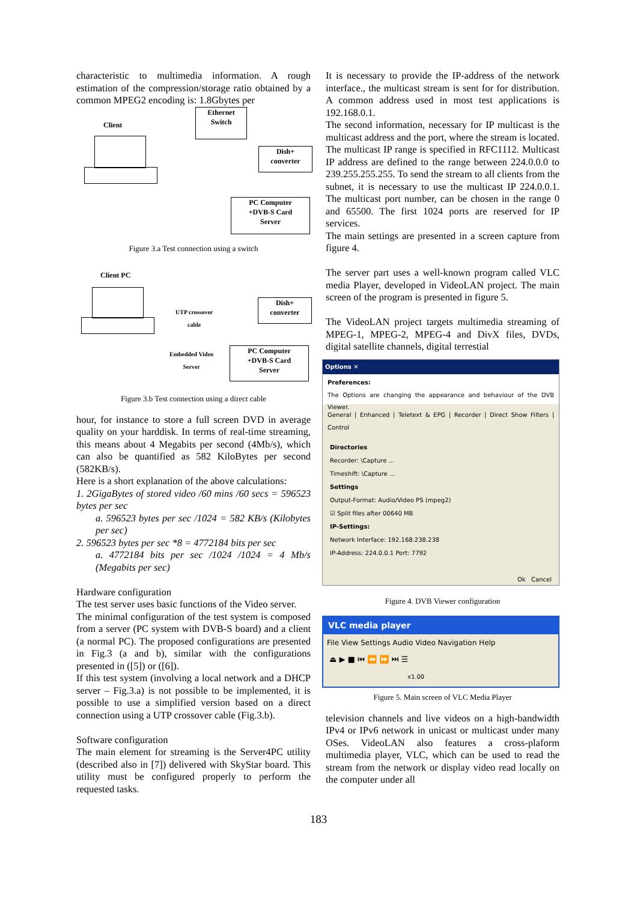characteristic to multimedia information. A rough estimation of the compression/storage ratio obtained by a common MPEG2 encoding is: 1.8Gbytes per
Client
Ethernet
Switch
Dish+
converter
PC Computer
+DVB-S Card
Server
Figure 3.a Test connection using a switch
Client PC
UTP crossover
cable
Dish+
converter
Embedded Video
Server
PC Computer
+DVB-S Card
Server
Figure 3.b Test connection using a direct cable
hour, for instance to store a full screen DVD in average quality on your harddisk. In terms of real-time streaming, this means about 4 Megabits per second (4Mb/s), which can also be quantified as 582 KiloBytes per second (582KB/s).
Here is a short explanation of the above calculations:
1. 2GigaBytes of stored video /60 mins /60 secs = 596523 bytes per sec
a. 596523 bytes per sec /1024 = 582 KB/s (Kilobytes per sec)
2. 596523 bytes per sec *8 = 4772184 bits per sec
a. 4772184 bits per sec /1024 /1024 = 4 Mb/s (Megabits per sec)
Hardware configuration
The test server uses basic functions of the Video server.
The minimal configuration of the test system is composed from a server (PC system with DVB-S board) and a client (a normal PC). The proposed configurations are presented in Fig.3 (a and b), similar with the configurations presented in ([5]) or ([6]).
If this test system (involving a local network and a DHCP server – Fig.3.a) is not possible to be implemented, it is possible to use a simplified version based on a direct connection using a UTP crossover cable (Fig.3.b).
Software configuration
The main element for streaming is the Server4PC utility (described also in [7]) delivered with SkyStar board. This utility must be configured properly to perform the requested tasks.
It is necessary to provide the IP-address of the network interface., the multicast stream is sent for for distribution. A common address used in most test applications is 192.168.0.1.
The second information, necessary for IP multicast is the multicast address and the port, where the stream is located. The multicast IP range is specified in RFC1112. Multicast IP address are defined to the range between 224.0.0.0 to 239.255.255.255. To send the stream to all clients from the subnet, it is necessary to use the multicast IP 224.0.0.1. The multicast port number, can be chosen in the range 0 and 65500. The first 1024 ports are reserved for IP services.
The main settings are presented in a screen capture from figure 4.
The server part uses a well-known program called VLC media Player, developed in VideoLAN project. The main screen of the program is presented in figure 5.
The VideoLAN project targets multimedia streaming of MPEG-1, MPEG-2, MPEG-4 and DivX files, DVDs, digital satellite channels, digital terrestial
Options ✕
Preferences:
The Options are changing the appearance and behaviour of the DVB Viewer.
General | Enhanced | Teletext & EPG | Recorder | Direct Show Filters | Control
Directories
Recorder: \Capture ...
Timeshift: \Capture ...
Settings
Output-Format: Audio/Video PS (mpeg2)
☑ Split files after 00640 MB
IP-Settings:
Network Interface: 192.168.238.238
IP-Address: 224.0.0.1 Port: 7792
Ok Cancel
Figure 4. DVB Viewer configuration
VLC media player
File View Settings Audio Video Navigation Help
⏏ ▶ ■ ⏮ ⏪ ⏩ ⏭ ☰
x1.00
Figure 5. Main screen of VLC Media Player
television channels and live videos on a high-bandwidth IPv4 or IPv6 network in unicast or multicast under many OSes. VideoLAN also features a cross-plaform multimedia player, VLC, which can be used to read the stream from the network or display video read locally on the computer under all
183